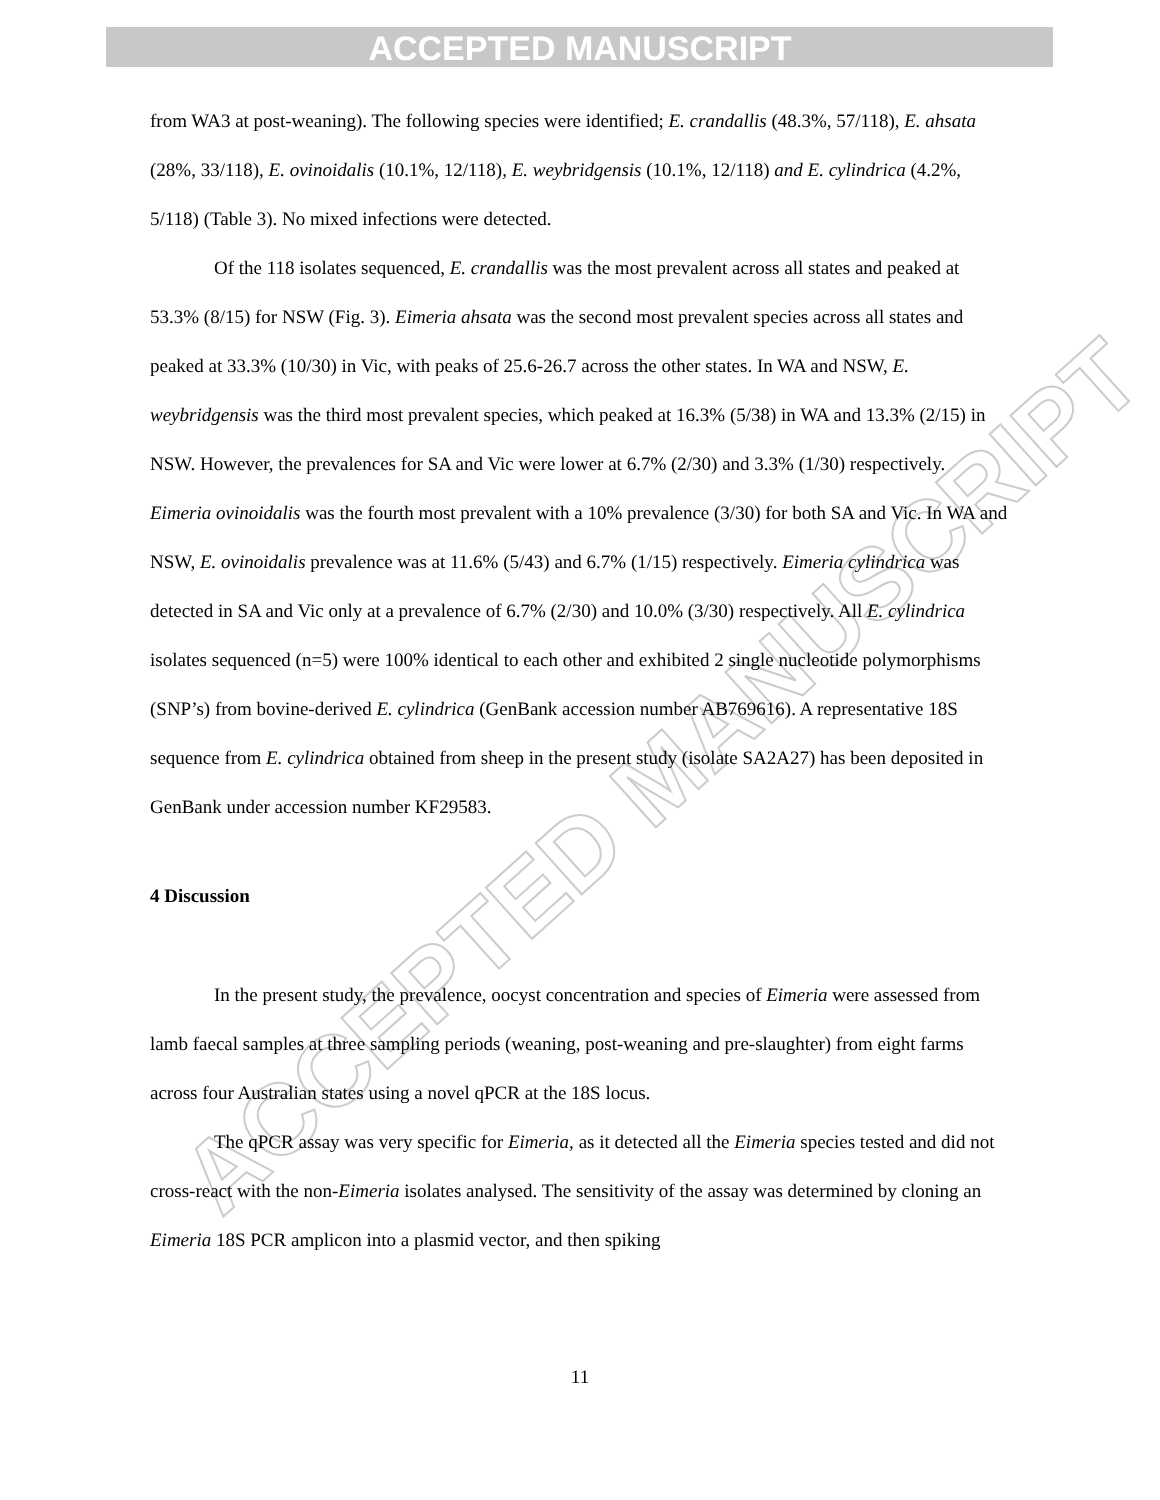ACCEPTED MANUSCRIPT
ACCEPTED MANUSCRIPT
from WA3 at post-weaning). The following species were identified; E. crandallis (48.3%, 57/118), E. ahsata (28%, 33/118), E. ovinoidalis (10.1%, 12/118), E. weybridgensis (10.1%, 12/118) and E. cylindrica (4.2%, 5/118) (Table 3). No mixed infections were detected.
Of the 118 isolates sequenced, E. crandallis was the most prevalent across all states and peaked at 53.3% (8/15) for NSW (Fig. 3). Eimeria ahsata was the second most prevalent species across all states and peaked at 33.3% (10/30) in Vic, with peaks of 25.6-26.7 across the other states. In WA and NSW, E. weybridgensis was the third most prevalent species, which peaked at 16.3% (5/38) in WA and 13.3% (2/15) in NSW. However, the prevalences for SA and Vic were lower at 6.7% (2/30) and 3.3% (1/30) respectively. Eimeria ovinoidalis was the fourth most prevalent with a 10% prevalence (3/30) for both SA and Vic. In WA and NSW, E. ovinoidalis prevalence was at 11.6% (5/43) and 6.7% (1/15) respectively. Eimeria cylindrica was detected in SA and Vic only at a prevalence of 6.7% (2/30) and 10.0% (3/30) respectively. All E. cylindrica isolates sequenced (n=5) were 100% identical to each other and exhibited 2 single nucleotide polymorphisms (SNP’s) from bovine-derived E. cylindrica (GenBank accession number AB769616). A representative 18S sequence from E. cylindrica obtained from sheep in the present study (isolate SA2A27) has been deposited in GenBank under accession number KF29583.
4 Discussion
In the present study, the prevalence, oocyst concentration and species of Eimeria were assessed from lamb faecal samples at three sampling periods (weaning, post-weaning and pre-slaughter) from eight farms across four Australian states using a novel qPCR at the 18S locus.
The qPCR assay was very specific for Eimeria, as it detected all the Eimeria species tested and did not cross-react with the non-Eimeria isolates analysed. The sensitivity of the assay was determined by cloning an Eimeria 18S PCR amplicon into a plasmid vector, and then spiking
11